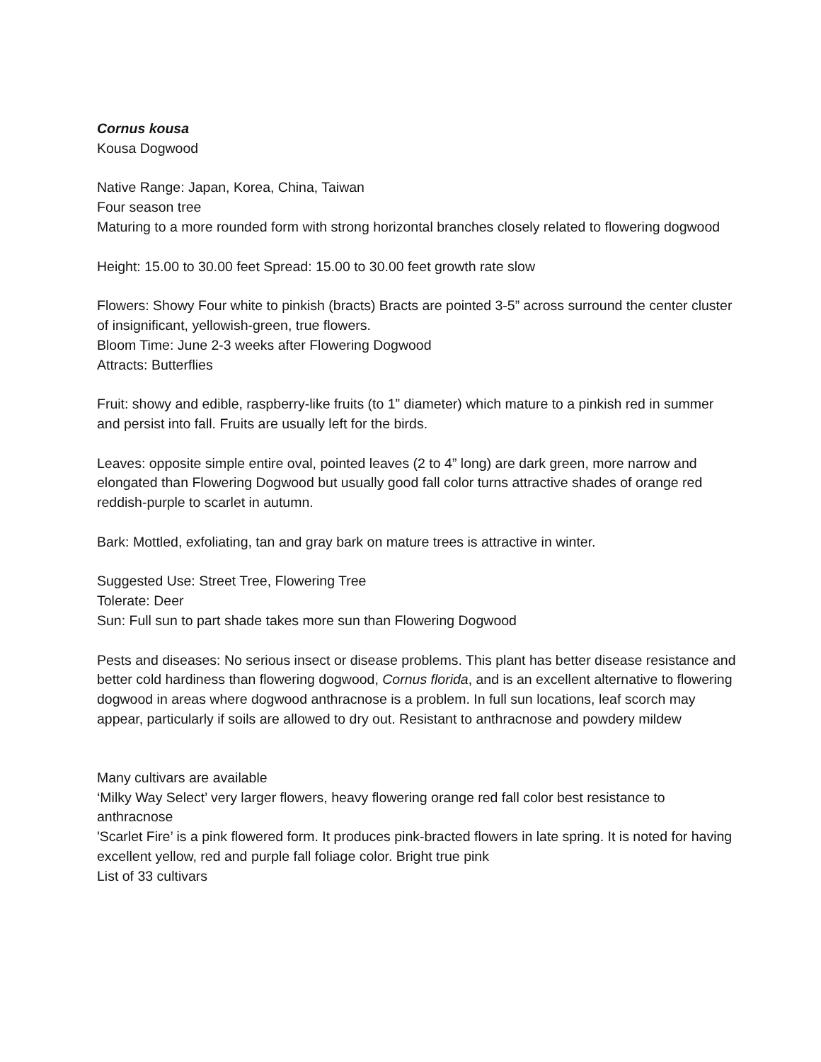Cornus kousa
Kousa Dogwood
Native Range: Japan, Korea, China, Taiwan
Four season tree
Maturing to a more rounded form with strong horizontal branches closely related to flowering dogwood
Height: 15.00 to 30.00 feet Spread: 15.00 to 30.00 feet growth rate slow
Flowers: Showy Four white to pinkish (bracts) Bracts are pointed 3-5” across surround the center cluster of insignificant, yellowish-green, true flowers.
Bloom Time: June 2-3 weeks after Flowering Dogwood
Attracts: Butterflies
Fruit: showy and edible, raspberry-like fruits (to 1” diameter) which mature to a pinkish red in summer and persist into fall. Fruits are usually left for the birds.
Leaves: opposite simple entire oval, pointed leaves (2 to 4” long) are dark green, more narrow and elongated than Flowering Dogwood but usually good fall color turns attractive shades of orange red reddish-purple to scarlet in autumn.
Bark: Mottled, exfoliating, tan and gray bark on mature trees is attractive in winter.
Suggested Use: Street Tree, Flowering Tree
Tolerate: Deer
Sun: Full sun to part shade takes more sun than Flowering Dogwood
Pests and diseases: No serious insect or disease problems. This plant has better disease resistance and better cold hardiness than flowering dogwood, Cornus florida, and is an excellent alternative to flowering dogwood in areas where dogwood anthracnose is a problem. In full sun locations, leaf scorch may appear, particularly if soils are allowed to dry out. Resistant to anthracnose and powdery mildew
Many cultivars are available
‘Milky Way Select’ very larger flowers, heavy flowering orange red fall color best resistance to anthracnose
'Scarlet Fire’ is a pink flowered form. It produces pink-bracted flowers in late spring. It is noted for having excellent yellow, red and purple fall foliage color. Bright true pink
List of 33 cultivars